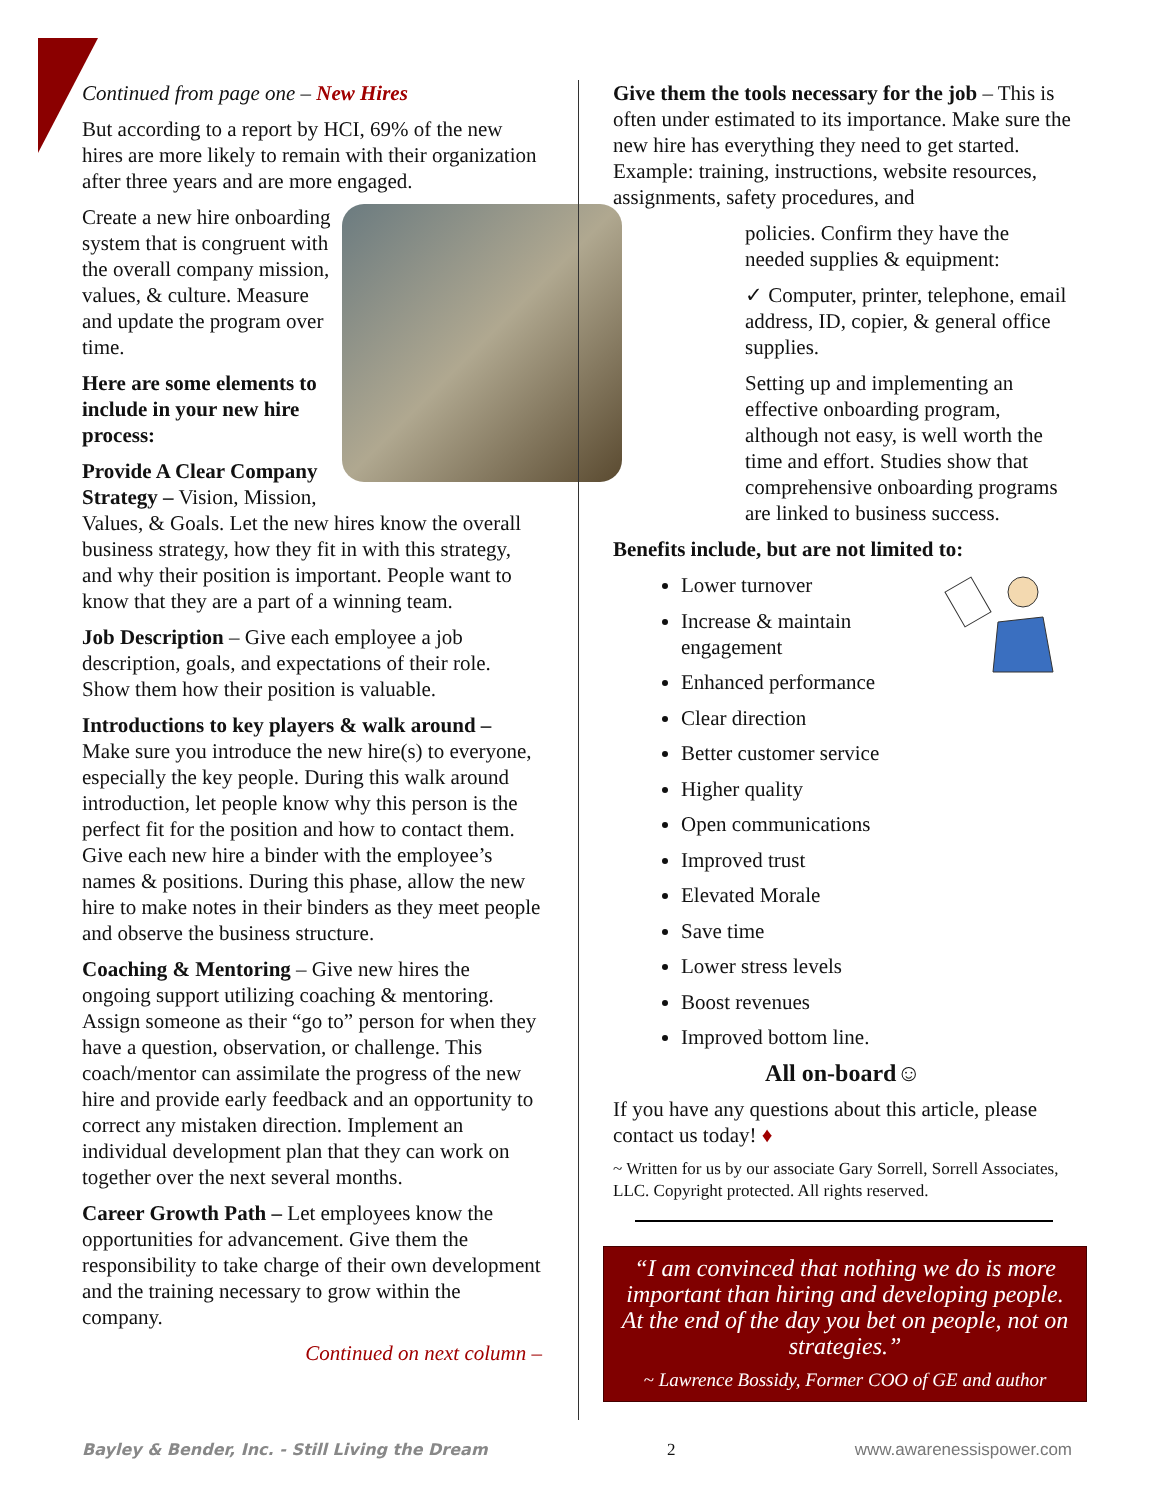Continued from page one – New Hires
But according to a report by HCI, 69% of the new hires are more likely to remain with their organization after three years and are more engaged.
Create a new hire onboarding system that is congruent with the overall company mission, values, & culture. Measure and update the program over time.
Here are some elements to include in your new hire process:
Provide A Clear Company Strategy – Vision, Mission, Values, & Goals. Let the new hires know the overall business strategy, how they fit in with this strategy, and why their position is important. People want to know that they are a part of a winning team.
Job Description – Give each employee a job description, goals, and expectations of their role. Show them how their position is valuable.
Introductions to key players & walk around – Make sure you introduce the new hire(s) to everyone, especially the key people. During this walk around introduction, let people know why this person is the perfect fit for the position and how to contact them. Give each new hire a binder with the employee’s names & positions. During this phase, allow the new hire to make notes in their binders as they meet people and observe the business structure.
Coaching & Mentoring – Give new hires the ongoing support utilizing coaching & mentoring. Assign someone as their “go to” person for when they have a question, observation, or challenge. This coach/mentor can assimilate the progress of the new hire and provide early feedback and an opportunity to correct any mistaken direction. Implement an individual development plan that they can work on together over the next several months.
Career Growth Path – Let employees know the opportunities for advancement. Give them the responsibility to take charge of their own development and the training necessary to grow within the company.
Continued on next column –
Give them the tools necessary for the job – This is often under estimated to its importance. Make sure the new hire has everything they need to get started. Example: training, instructions, website resources, assignments, safety procedures, and
policies. Confirm they have the needed supplies & equipment:
✓ Computer, printer, telephone, email address, ID, copier, & general office supplies.
Setting up and implementing an effective onboarding program, although not easy, is well worth the time and effort. Studies show that comprehensive onboarding programs are linked to business success.
Benefits include, but are not limited to:
Lower turnover
Increase & maintain engagement
Enhanced performance
Clear direction
Better customer service
Higher quality
Open communications
Improved trust
Elevated Morale
Save time
Lower stress levels
Boost revenues
Improved bottom line.
All on-board☺
If you have any questions about this article, please contact us today! ♦
~ Written for us by our associate Gary Sorrell, Sorrell Associates, LLC. Copyright protected. All rights reserved.
“I am convinced that nothing we do is more important than hiring and developing people. At the end of the day you bet on people, not on strategies.”
~ Lawrence Bossidy, Former COO of GE and author
Bayley & Bender, Inc. - Still Living the Dream 2 www.awarenessispower.com